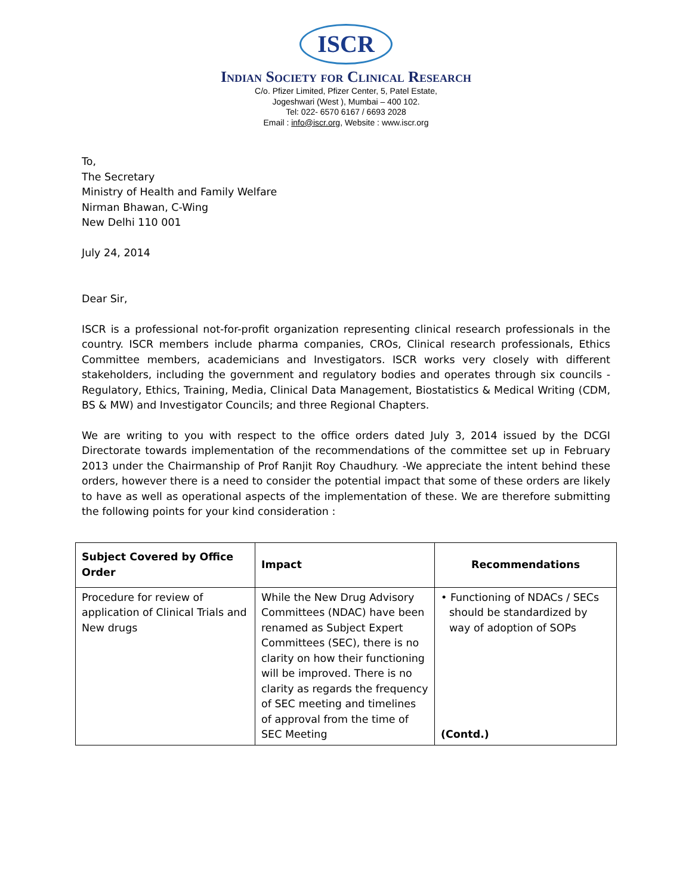ISCR
Indian Society for Clinical Research
C/o. Pfizer Limited, Pfizer Center, 5, Patel Estate,
Jogeshwari (West ), Mumbai – 400 102.
Tel: 022- 6570 6167 / 6693 2028
Email : info@iscr.org, Website : www.iscr.org
To,
The Secretary
Ministry of Health and Family Welfare
Nirman Bhawan, C-Wing
New Delhi 110 001
July 24, 2014
Dear Sir,
ISCR is a professional not-for-profit organization representing clinical research professionals in the country. ISCR members include pharma companies, CROs, Clinical research professionals, Ethics Committee members, academicians and Investigators. ISCR works very closely with different stakeholders, including the government and regulatory bodies and operates through six councils - Regulatory, Ethics, Training, Media, Clinical Data Management, Biostatistics & Medical Writing (CDM, BS & MW) and Investigator Councils; and three Regional Chapters.
We are writing to you with respect to the office orders dated July 3, 2014 issued by the DCGI Directorate towards implementation of the recommendations of the committee set up in February 2013 under the Chairmanship of Prof Ranjit Roy Chaudhury. -We appreciate the intent behind these orders, however there is a need to consider the potential impact that some of these orders are likely to have as well as operational aspects of the implementation of these. We are therefore submitting the following points for your kind consideration :
| Subject Covered by Office Order | Impact | Recommendations |
| --- | --- | --- |
| Procedure for review of application of Clinical Trials and New drugs | While the New Drug Advisory Committees (NDAC) have been renamed as Subject Expert Committees (SEC), there is no clarity on how their functioning will be improved. There is no clarity as regards the frequency of SEC meeting and timelines of approval from the time of SEC Meeting | • Functioning of NDACs / SECs should be standardized by way of adoption of SOPs (Contd.) |